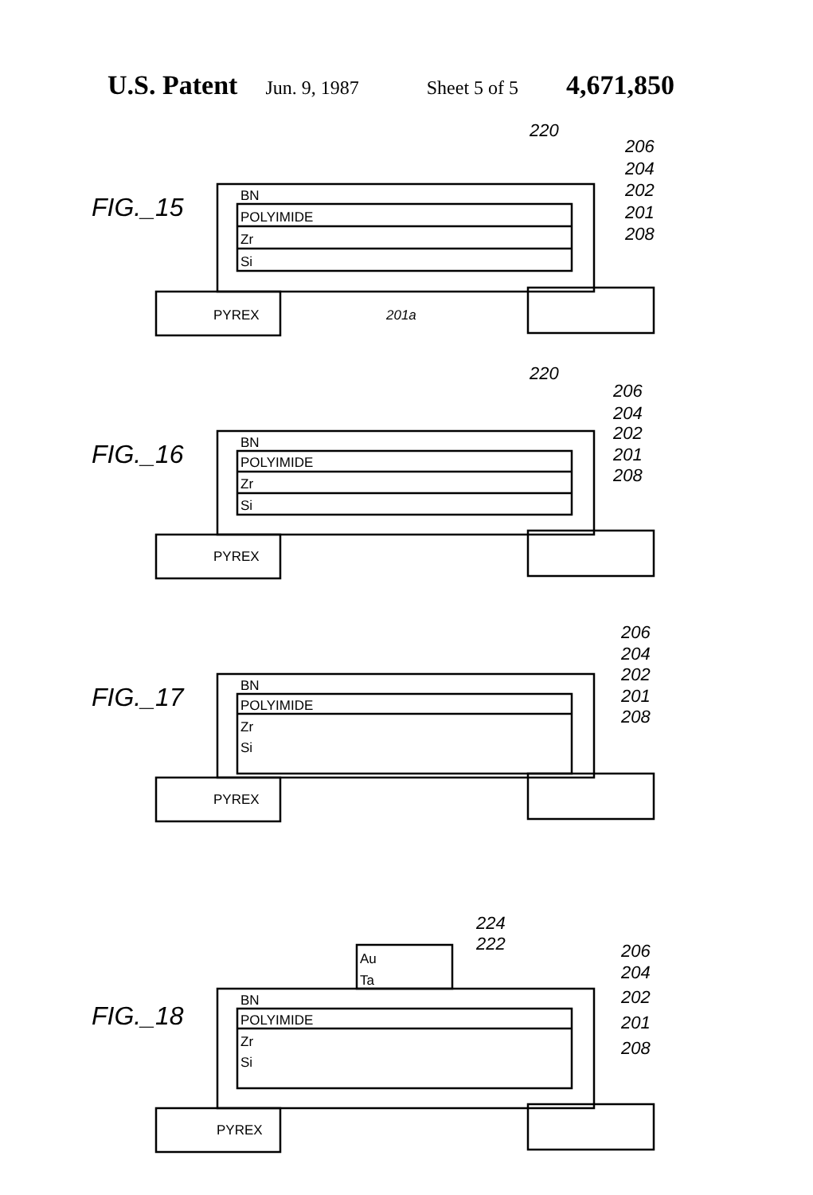U.S. Patent Jun. 9, 1987 Sheet 5 of 5 4,671,850
BN
POLYIMIDE
Zr
Si
PYREX
201a
BN
POLYIMIDE
Zr
Si
PYREX
BN
POLYIMIDE
Zr
Si
PYREX
Au
Ta
BN
POLYIMIDE
Zr
Si
PYREX
220
206
204
202
201
208
FIG._15
220
206
204
202
201
208
FIG._16
206
204
202
201
208
FIG._17
224
222
206
204
202
201
208
FIG._18